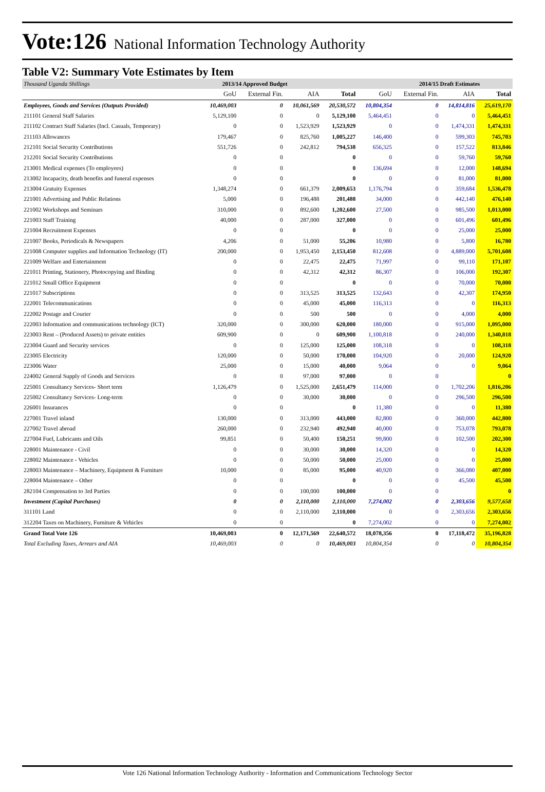Vote:126 National Information Technology Authority
Table V2: Summary Vote Estimates by Item
| Thousand Uganda Shillings | 2013/14 Approved Budget | | | | 2014/15 Draft Estimates | | | |
| --- | --- | --- | --- | --- | --- | --- | --- | --- |
| | GoU | External Fin. | AIA | Total | GoU | External Fin. | AIA | Total |
| Employees, Goods and Services (Outputs Provided) | 10,469,003 | 0 | 10,061,569 | 20,530,572 | 10,804,354 | 0 | 14,814,816 | 25,619,170 |
| 211101 General Staff Salaries | 5,129,100 | 0 | 0 | 5,129,100 | 5,464,451 | 0 | 0 | 5,464,451 |
| 211102 Contract Staff Salaries (Incl. Casuals, Temporary) | 0 | 0 | 1,523,929 | 1,523,929 | 0 | 0 | 1,474,331 | 1,474,331 |
| 211103 Allowances | 179,467 | 0 | 825,760 | 1,005,227 | 146,400 | 0 | 599,303 | 745,703 |
| 212101 Social Security Contributions | 551,726 | 0 | 242,812 | 794,538 | 656,325 | 0 | 157,522 | 813,846 |
| 212201 Social Security Contributions | 0 | 0 | | 0 | 0 | 0 | 59,760 | 59,760 |
| 213001 Medical expenses (To employees) | 0 | 0 | | 0 | 136,694 | 0 | 12,000 | 148,694 |
| 213002 Incapacity, death benefits and funeral expenses | 0 | 0 | | 0 | 0 | 0 | 81,000 | 81,000 |
| 213004 Gratuity Expenses | 1,348,274 | 0 | 661,379 | 2,009,653 | 1,176,794 | 0 | 359,684 | 1,536,478 |
| 221001 Advertising and Public Relations | 5,000 | 0 | 196,488 | 201,488 | 34,000 | 0 | 442,140 | 476,140 |
| 221002 Workshops and Seminars | 310,000 | 0 | 892,600 | 1,202,600 | 27,500 | 0 | 985,500 | 1,013,000 |
| 221003 Staff Training | 40,000 | 0 | 287,000 | 327,000 | 0 | 0 | 601,496 | 601,496 |
| 221004 Recruitment Expenses | 0 | 0 | | 0 | 0 | 0 | 25,000 | 25,000 |
| 221007 Books, Periodicals & Newspapers | 4,206 | 0 | 51,000 | 55,206 | 10,980 | 0 | 5,800 | 16,780 |
| 221008 Computer supplies and Information Technology (IT) | 200,000 | 0 | 1,953,450 | 2,153,450 | 812,608 | 0 | 4,889,000 | 5,701,608 |
| 221009 Welfare and Entertainment | 0 | 0 | 22,475 | 22,475 | 71,997 | 0 | 99,110 | 171,107 |
| 221011 Printing, Stationery, Photocopying and Binding | 0 | 0 | 42,312 | 42,312 | 86,307 | 0 | 106,000 | 192,307 |
| 221012 Small Office Equipment | 0 | 0 | | 0 | 0 | 0 | 70,000 | 70,000 |
| 221017 Subscriptions | 0 | 0 | 313,525 | 313,525 | 132,643 | 0 | 42,307 | 174,950 |
| 222001 Telecommunications | 0 | 0 | 45,000 | 45,000 | 116,313 | 0 | 0 | 116,313 |
| 222002 Postage and Courier | 0 | 0 | 500 | 500 | 0 | 0 | 4,000 | 4,000 |
| 222003 Information and communications technology (ICT) | 320,000 | 0 | 300,000 | 620,000 | 180,000 | 0 | 915,000 | 1,095,000 |
| 223003 Rent – (Produced Assets) to private entities | 609,900 | 0 | 0 | 609,900 | 1,100,818 | 0 | 240,000 | 1,340,818 |
| 223004 Guard and Security services | 0 | 0 | 125,000 | 125,000 | 108,318 | 0 | 0 | 108,318 |
| 223005 Electricity | 120,000 | 0 | 50,000 | 170,000 | 104,920 | 0 | 20,000 | 124,920 |
| 223006 Water | 25,000 | 0 | 15,000 | 40,000 | 9,064 | 0 | 0 | 9,064 |
| 224002 General Supply of Goods and Services | 0 | 0 | 97,000 | 97,000 | 0 | 0 | | 0 |
| 225001 Consultancy Services- Short term | 1,126,479 | 0 | 1,525,000 | 2,651,479 | 114,000 | 0 | 1,702,206 | 1,816,206 |
| 225002 Consultancy Services- Long-term | 0 | 0 | 30,000 | 30,000 | 0 | 0 | 296,500 | 296,500 |
| 226001 Insurances | 0 | 0 | | 0 | 11,380 | 0 | 0 | 11,380 |
| 227001 Travel inland | 130,000 | 0 | 313,000 | 443,000 | 82,800 | 0 | 360,000 | 442,800 |
| 227002 Travel abroad | 260,000 | 0 | 232,940 | 492,940 | 40,000 | 0 | 753,078 | 793,078 |
| 227004 Fuel, Lubricants and Oils | 99,851 | 0 | 50,400 | 150,251 | 99,800 | 0 | 102,500 | 202,300 |
| 228001 Maintenance - Civil | 0 | 0 | 30,000 | 30,000 | 14,320 | 0 | 0 | 14,320 |
| 228002 Maintenance - Vehicles | 0 | 0 | 50,000 | 50,000 | 25,000 | 0 | 0 | 25,000 |
| 228003 Maintenance – Machinery, Equipment & Furniture | 10,000 | 0 | 85,000 | 95,000 | 40,920 | 0 | 366,080 | 407,000 |
| 228004 Maintenance – Other | 0 | 0 | | 0 | 0 | 0 | 45,500 | 45,500 |
| 282104 Compensation to 3rd Parties | 0 | 0 | 100,000 | 100,000 | 0 | 0 | | 0 |
| Investment (Capital Purchases) | 0 | 0 | 2,110,000 | 2,110,000 | 7,274,002 | 0 | 2,303,656 | 9,577,658 |
| 311101 Land | 0 | 0 | 2,110,000 | 2,110,000 | 0 | 0 | 2,303,656 | 2,303,656 |
| 312204 Taxes on Machinery, Furniture & Vehicles | 0 | 0 | | 0 | 7,274,002 | 0 | 0 | 7,274,002 |
| Grand Total Vote 126 | 10,469,003 | 0 | 12,171,569 | 22,640,572 | 18,078,356 | 0 | 17,118,472 | 35,196,828 |
| Total Excluding Taxes, Arrears and AIA | 10,469,003 | 0 | 0 | 10,469,003 | 10,804,354 | 0 | 0 | 10,804,354 |
Vote 126 National Information Technology Authority - Information and Communications Technology Sector